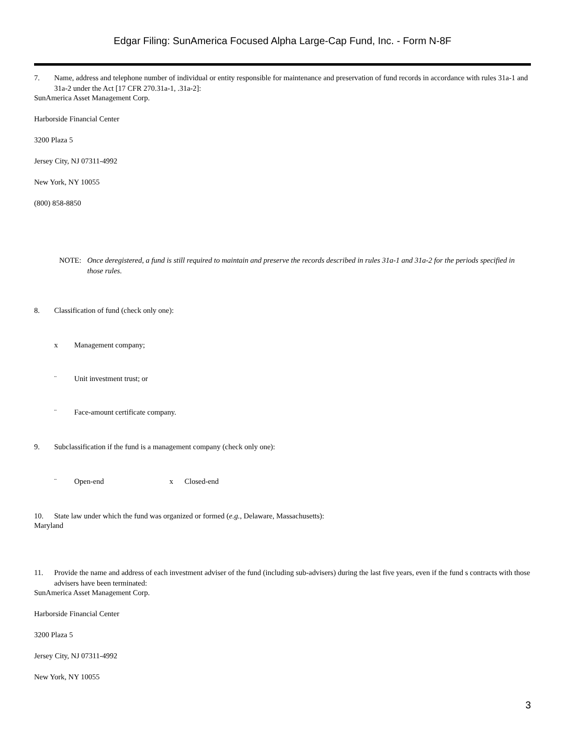Edgar Filing: SunAmerica Focused Alpha Large-Cap Fund, Inc. - Form N-8F
7. Name, address and telephone number of individual or entity responsible for maintenance and preservation of fund records in accordance with rules 31a-1 and 31a-2 under the Act [17 CFR 270.31a-1, .31a-2]:
SunAmerica Asset Management Corp.
Harborside Financial Center
3200 Plaza 5
Jersey City, NJ 07311-4992
New York, NY 10055
(800) 858-8850
NOTE: Once deregistered, a fund is still required to maintain and preserve the records described in rules 31a-1 and 31a-2 for the periods specified in those rules.
8. Classification of fund (check only one):
x Management company;
¨ Unit investment trust; or
¨ Face-amount certificate company.
9. Subclassification if the fund is a management company (check only one):
¨ Open-end x Closed-end
10. State law under which the fund was organized or formed (e.g., Delaware, Massachusetts):
Maryland
11. Provide the name and address of each investment adviser of the fund (including sub-advisers) during the last five years, even if the fund s contracts with those advisers have been terminated:
SunAmerica Asset Management Corp.
Harborside Financial Center
3200 Plaza 5
Jersey City, NJ 07311-4992
New York, NY 10055
3